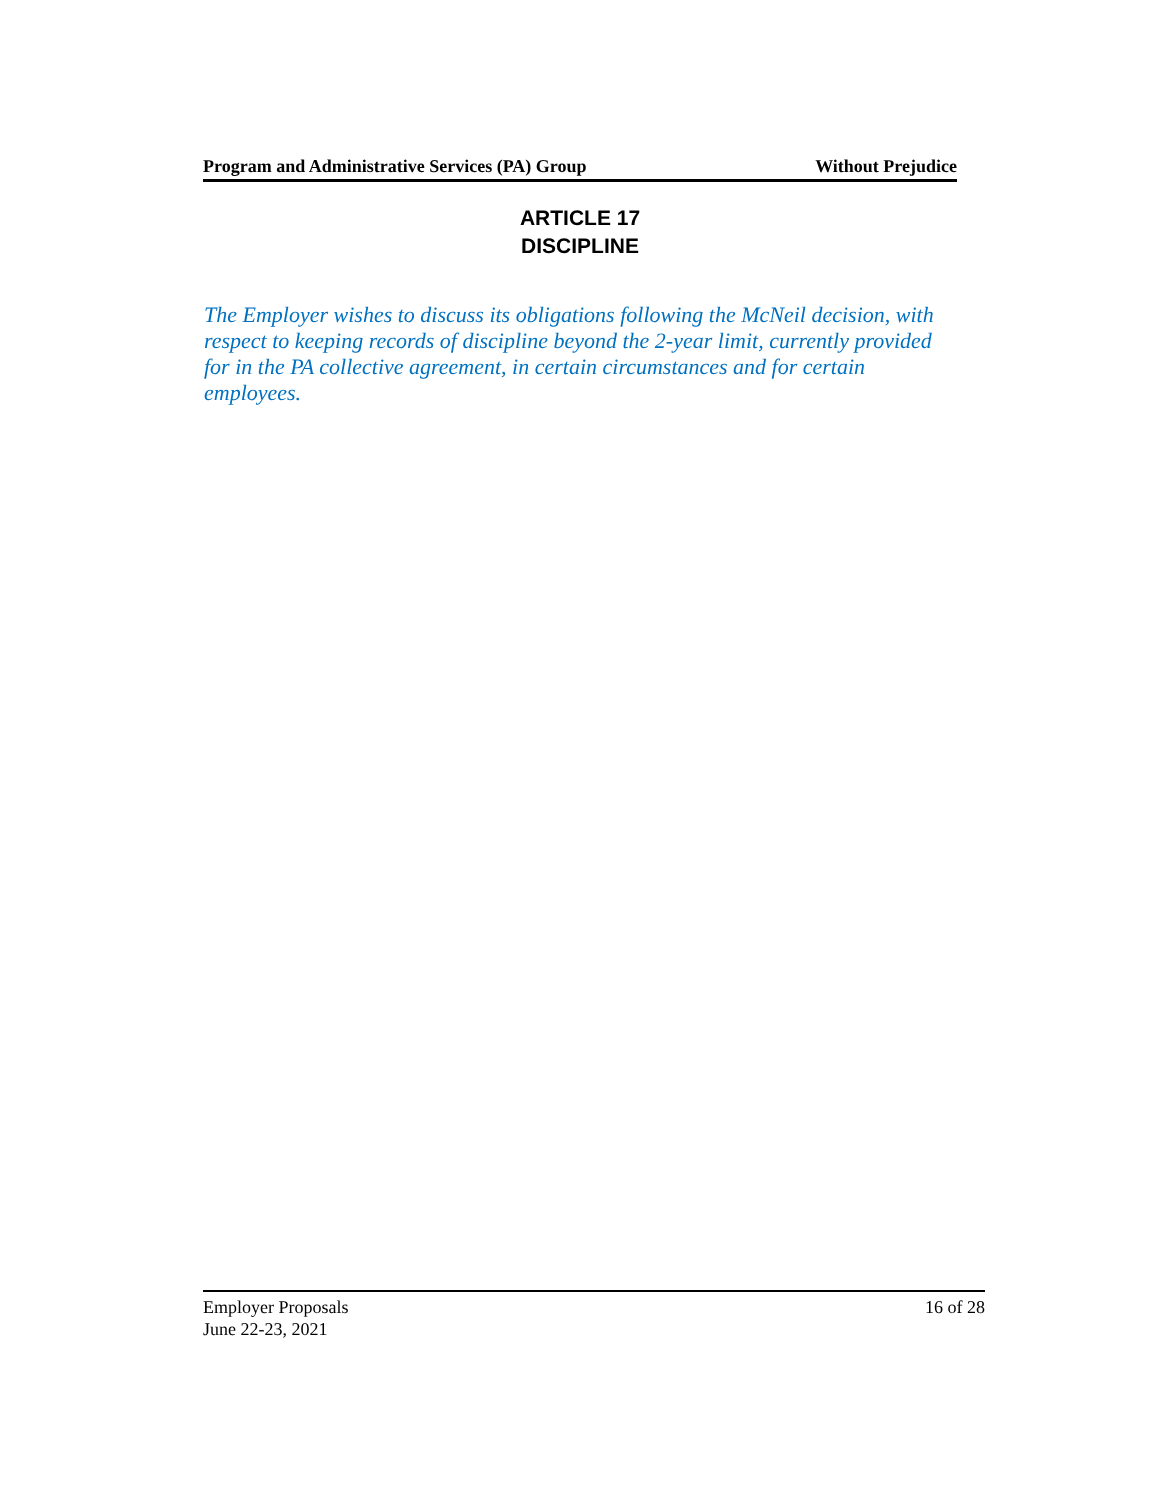Program and Administrative Services (PA) Group Without Prejudice
ARTICLE 17
DISCIPLINE
The Employer wishes to discuss its obligations following the McNeil decision, with respect to keeping records of discipline beyond the 2-year limit, currently provided for in the PA collective agreement, in certain circumstances and for certain employees.
Employer Proposals
June 22-23, 2021
16 of 28